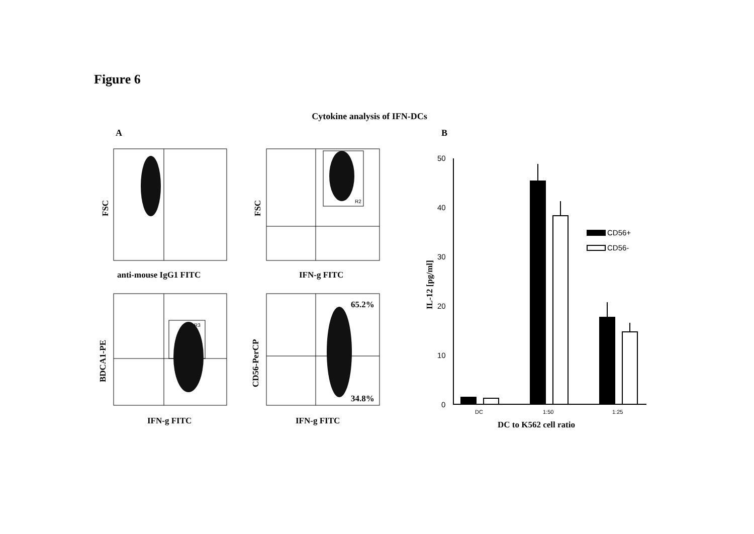Figure 6
Cytokine analysis of IFN-DCs
A
B
anti-mouse IgG1 FITC
IFN-g FITC
IFN-g FITC
IFN-g FITC
65.2%
34.8%
FSC
FSC
BDCA1-PE
CD56-PerCP
IL-12 [pg/ml]
DC to K562 cell ratio
R2
R3
50
40
30
20
10
0
CD56+
CD56-
DC
1:50
1:25